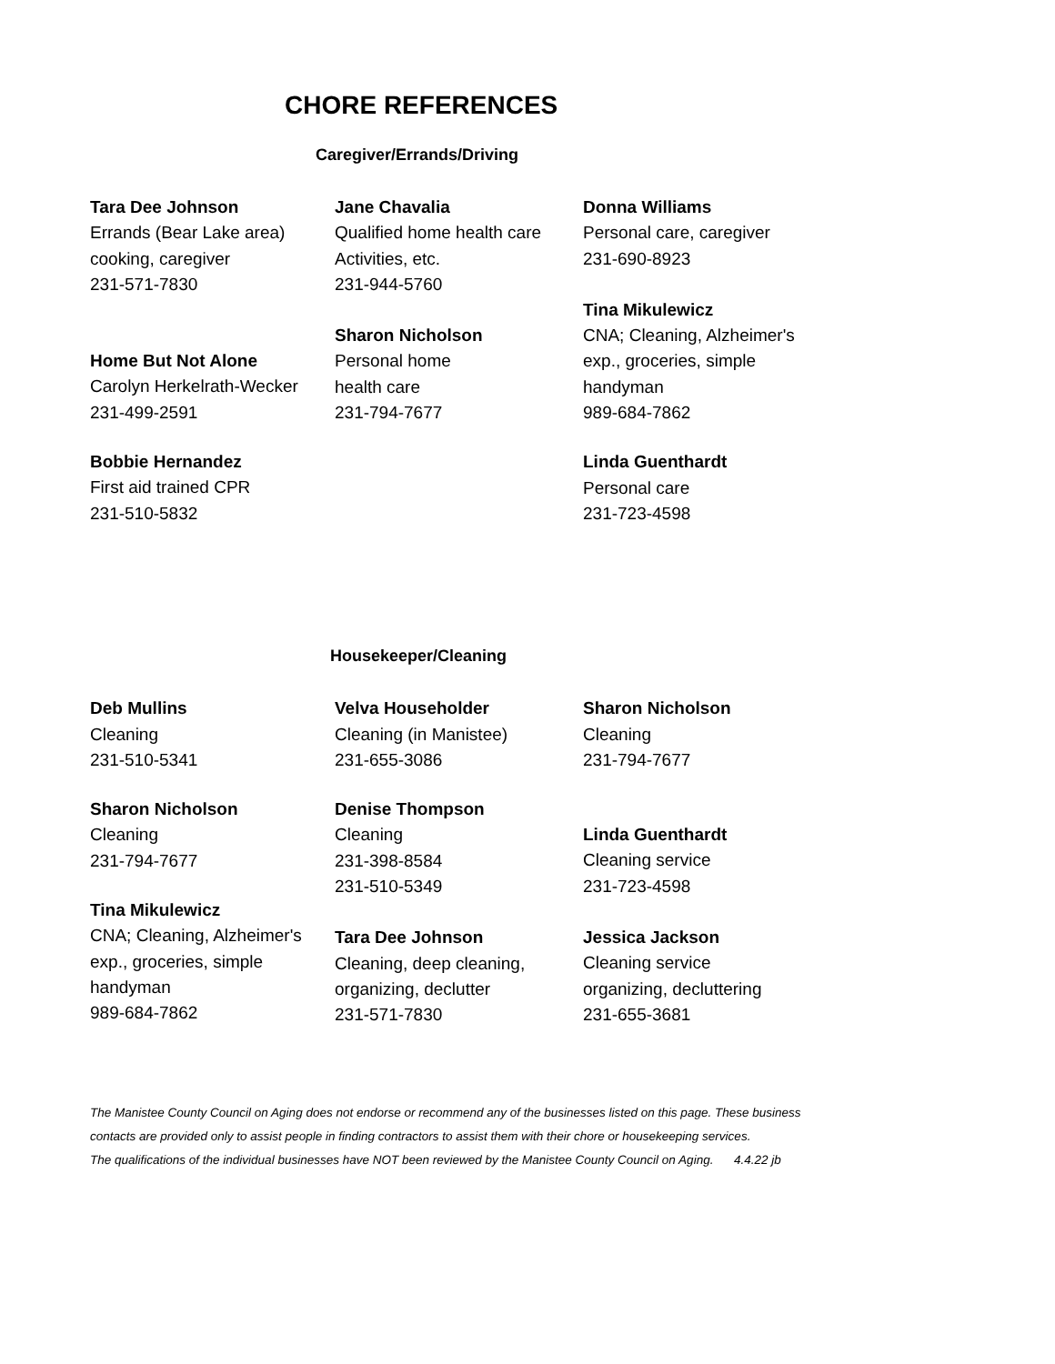CHORE REFERENCES
Caregiver/Errands/Driving
Tara Dee Johnson
Errands (Bear Lake area)
cooking, caregiver
231-571-7830
Home But Not Alone
Carolyn Herkelrath-Wecker
231-499-2591
Bobbie Hernandez
First aid trained CPR
231-510-5832
Jane Chavalia
Qualified home health care
Activities, etc.
231-944-5760
Sharon Nicholson
Personal home
health care
231-794-7677
Donna Williams
Personal care, caregiver
231-690-8923
Tina Mikulewicz
CNA; Cleaning, Alzheimer's
exp., groceries, simple
handyman
989-684-7862
Linda Guenthardt
Personal care
231-723-4598
Housekeeper/Cleaning
Deb Mullins
Cleaning
231-510-5341
Sharon Nicholson
Cleaning
231-794-7677
Tina Mikulewicz
CNA; Cleaning, Alzheimer's
exp., groceries, simple
handyman
989-684-7862
Velva Householder
Cleaning (in Manistee)
231-655-3086
Denise Thompson
Cleaning
231-398-8584
231-510-5349
Tara Dee Johnson
Cleaning, deep cleaning,
organizing, declutter
231-571-7830
Sharon Nicholson
Cleaning
231-794-7677
Linda Guenthardt
Cleaning service
231-723-4598
Jessica Jackson
Cleaning service
organizing, decluttering
231-655-3681
The Manistee County Council on Aging does not endorse or recommend any of the businesses listed on this page. These business
contacts are provided only to assist people in finding contractors to assist them with their chore or housekeeping services.
The qualifications of the individual businesses have NOT been reviewed by the Manistee County Council on Aging. 4.4.22 jb